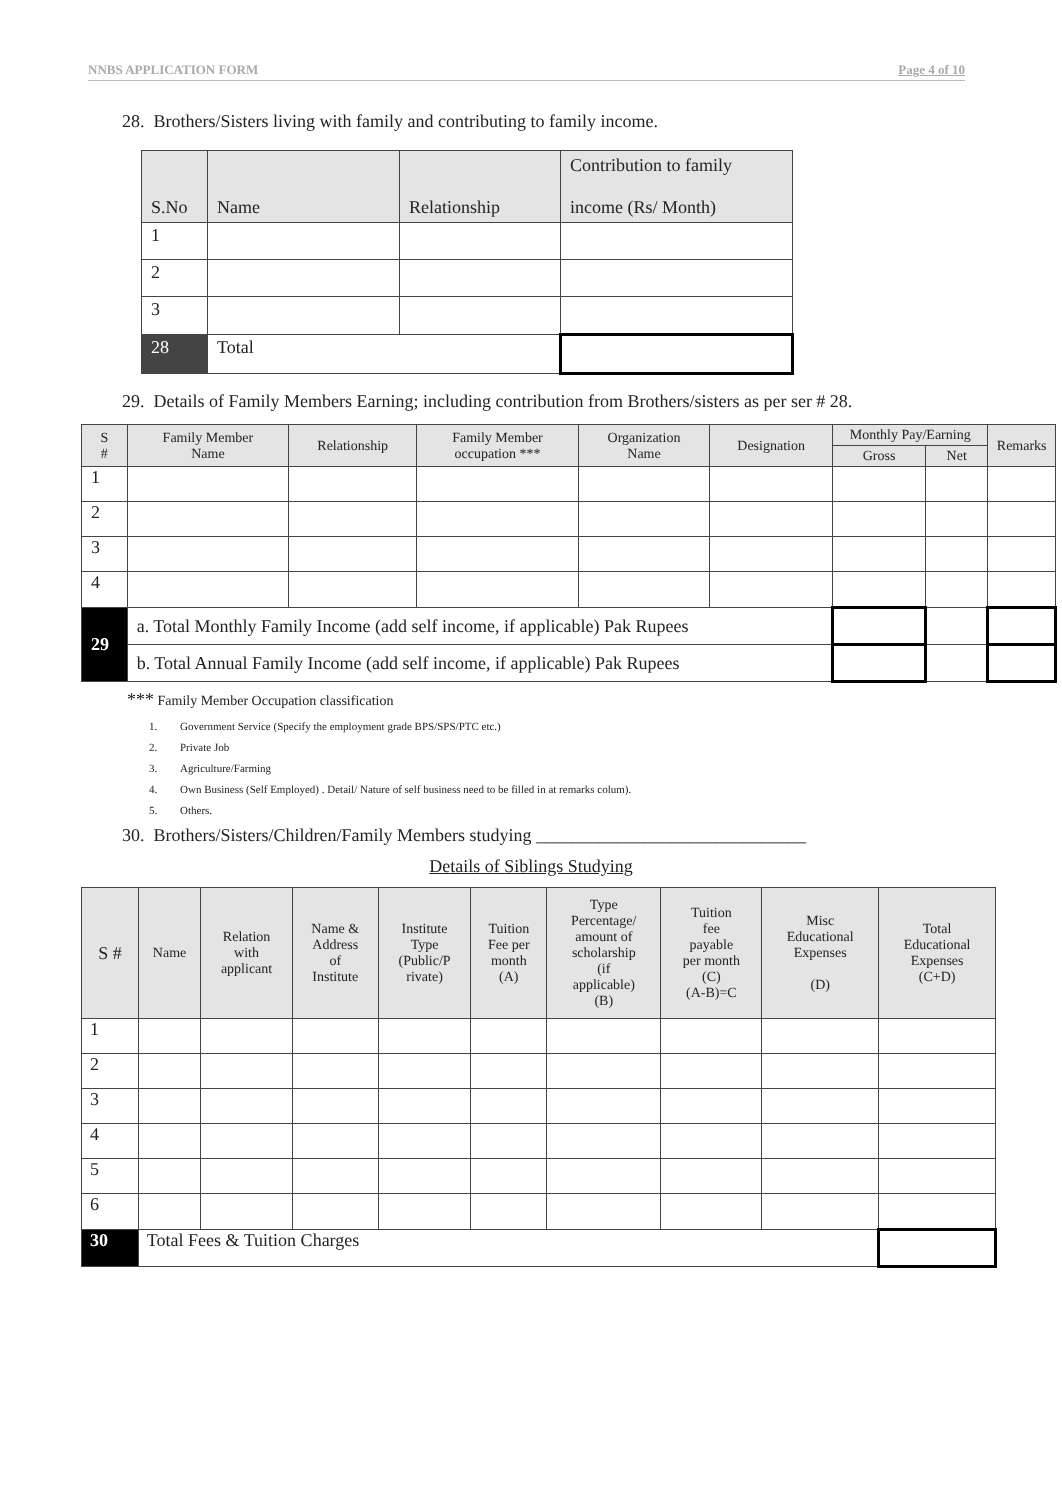NNBS APPLICATION FORM Page 4 of 10
28. Brothers/Sisters living with family and contributing to family income.
| S.No | Name | Relationship | Contribution to family income (Rs/ Month) |
| --- | --- | --- | --- |
| 1 | | | |
| 2 | | | |
| 3 | | | |
| 28 | Total | | |
29. Details of Family Members Earning; including contribution from Brothers/sisters as per ser # 28.
| S # | Family Member Name | Relationship | Family Member occupation *** | Organization Name | Designation | Monthly Pay/Earning | | Remarks |
| --- | --- | --- | --- | --- | --- | --- | --- | --- |
| | | | | | | Gross | Net | |
| 1 | | | | | | | | |
| 2 | | | | | | | | |
| 3 | | | | | | | | |
| 4 | | | | | | | | |
| 29 | a. Total Monthly Family Income (add self income, if applicable) Pak Rupees | | | | | | | |
| | b. Total Annual Family Income (add self income, if applicable) Pak Rupees | | | | | | | |
*** Family Member Occupation classification
1. Government Service (Specify the employment grade BPS/SPS/PTC etc.)
2. Private Job
3. Agriculture/Farming
4. Own Business (Self Employed) . Detail/ Nature of self business need to be filled in at remarks colum).
5. Others.
30. Brothers/Sisters/Children/Family Members studying ______________________________
Details of Siblings Studying
| S # | Name | Relation with applicant | Name & Address of Institute | Institute Type (Public/P rivate) | Tuition Fee per month (A) | Type Percentage/ amount of scholarship (if applicable) (B) | Tuition fee payable per month (C) (A-B)=C | Misc Educational Expenses (D) | Total Educational Expenses (C+D) |
| --- | --- | --- | --- | --- | --- | --- | --- | --- | --- |
| 1 | | | | | | | | | |
| 2 | | | | | | | | | |
| 3 | | | | | | | | | |
| 4 | | | | | | | | | |
| 5 | | | | | | | | | |
| 6 | | | | | | | | | |
| 30 | Total Fees & Tuition Charges | | | | | | | | |